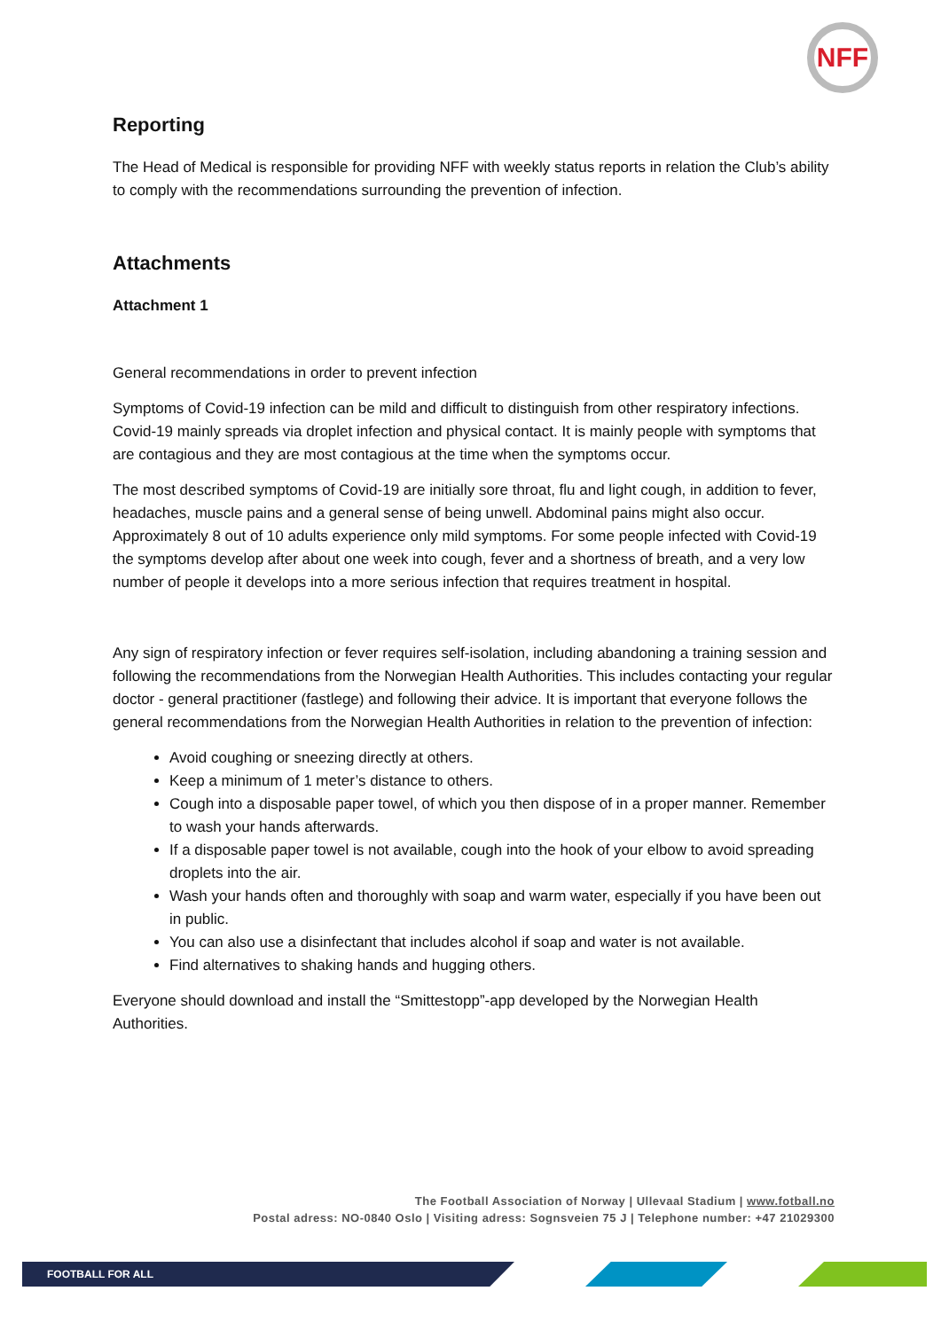NFF
Reporting
The Head of Medical is responsible for providing NFF with weekly status reports in relation the Club’s ability to comply with the recommendations surrounding the prevention of infection.
Attachments
Attachment 1
General recommendations in order to prevent infection
Symptoms of Covid-19 infection can be mild and difficult to distinguish from other respiratory infections. Covid-19 mainly spreads via droplet infection and physical contact. It is mainly people with symptoms that are contagious and they are most contagious at the time when the symptoms occur.
The most described symptoms of Covid-19 are initially sore throat, flu and light cough, in addition to fever, headaches, muscle pains and a general sense of being unwell. Abdominal pains might also occur. Approximately 8 out of 10 adults experience only mild symptoms. For some people infected with Covid-19 the symptoms develop after about one week into cough, fever and a shortness of breath, and a very low number of people it develops into a more serious infection that requires treatment in hospital.
Any sign of respiratory infection or fever requires self-isolation, including abandoning a training session and following the recommendations from the Norwegian Health Authorities. This includes contacting your regular doctor - general practitioner (fastlege) and following their advice. It is important that everyone follows the general recommendations from the Norwegian Health Authorities in relation to the prevention of infection:
Avoid coughing or sneezing directly at others.
Keep a minimum of 1 meter’s distance to others.
Cough into a disposable paper towel, of which you then dispose of in a proper manner. Remember to wash your hands afterwards.
If a disposable paper towel is not available, cough into the hook of your elbow to avoid spreading droplets into the air.
Wash your hands often and thoroughly with soap and warm water, especially if you have been out in public.
You can also use a disinfectant that includes alcohol if soap and water is not available.
Find alternatives to shaking hands and hugging others.
Everyone should download and install the “Smittestopp”-app developed by the Norwegian Health Authorities.
The Football Association of Norway | Ullevaal Stadium | www.fotball.no
Postal adress: NO-0840 Oslo | Visiting adress: Sognsveien 75 J | Telephone number: +47 21029300
FOOTBALL FOR ALL